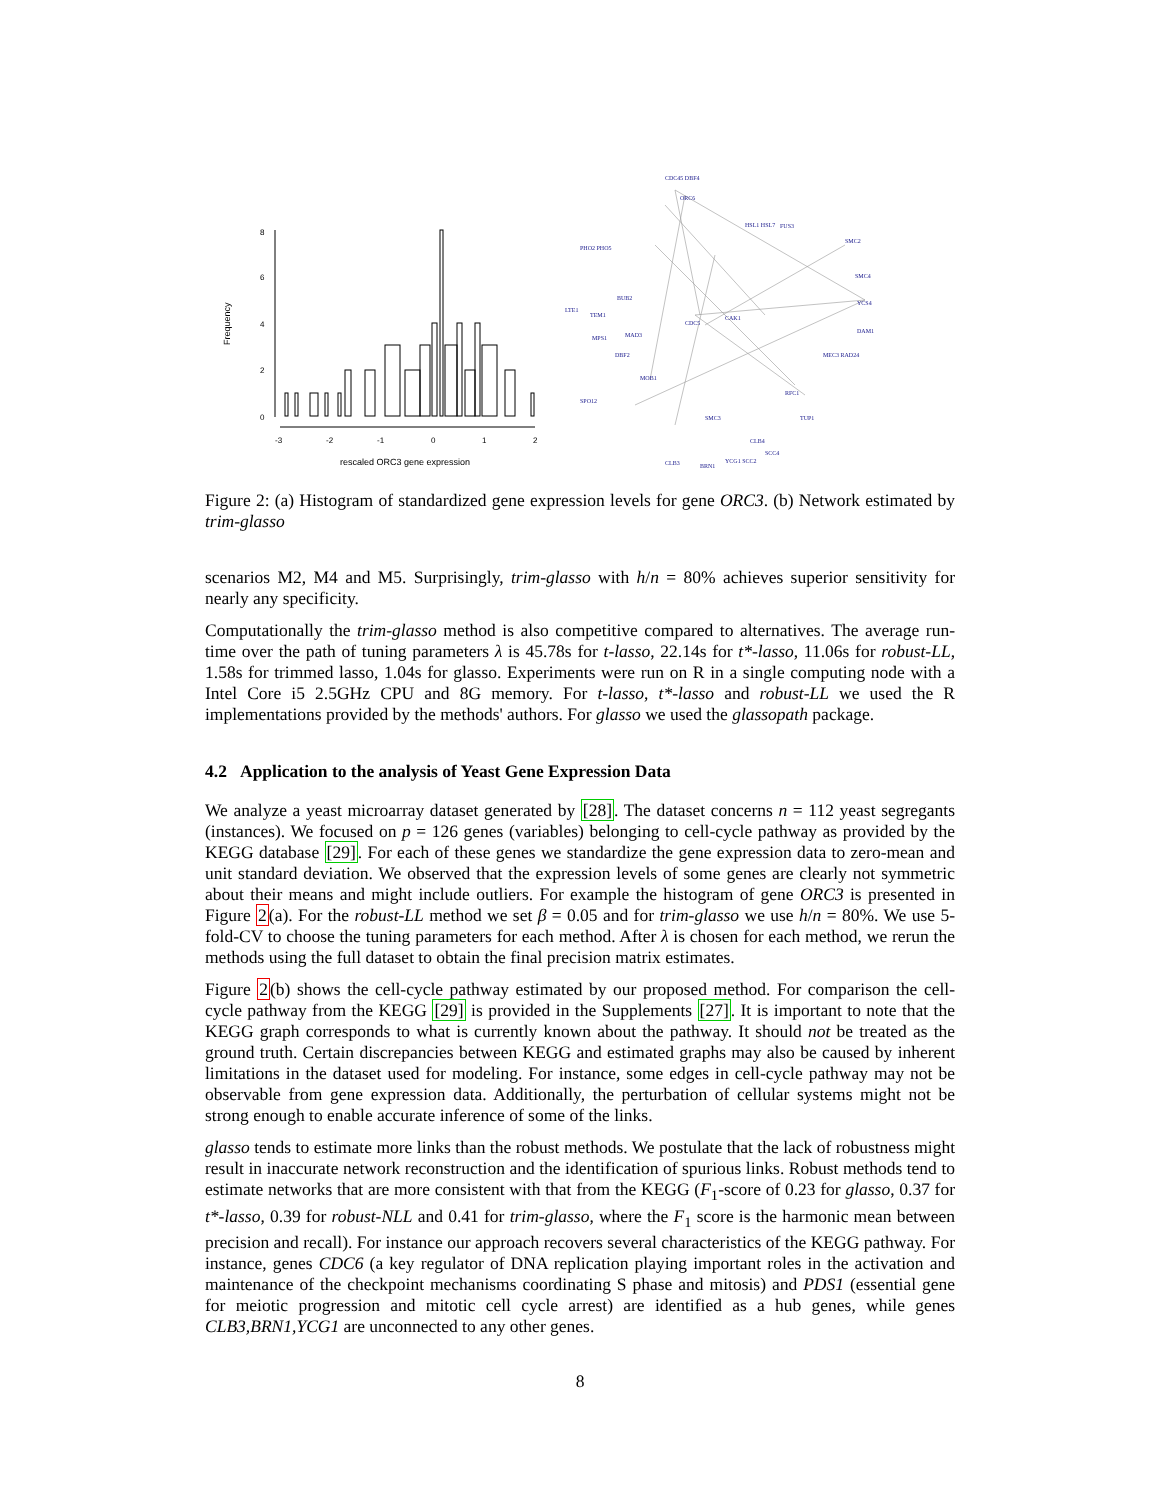Frequency
0
2
4
6
8
-3
-2
-1
0
1
2
rescaled ORC3 gene expression
CDC45 DBF4
ORC6
PHO2 PHO5
HSL1 HSL7
FUS3
SMC2
SMC4
YCS4
LTE1
TEM1
BUB2
MPS1
MAD3
CDC5
CAK1
DAM1
MEC3 RAD24
DBF2
MOB1
SPO12
RFC1
TUP1
SMC3
CLB4
SCC4
CLB3
BRN1
YCG1 SCC2
Figure 2: (a) Histogram of standardized gene expression levels for gene ORC3. (b) Network estimated by trim-glasso
scenarios M2, M4 and M5. Surprisingly, trim-glasso with h/n = 80% achieves superior sensitivity for nearly any specificity.
Computationally the trim-glasso method is also competitive compared to alternatives. The average run-time over the path of tuning parameters λ is 45.78s for t-lasso, 22.14s for t*-lasso, 11.06s for robust-LL, 1.58s for trimmed lasso, 1.04s for glasso. Experiments were run on R in a single computing node with a Intel Core i5 2.5GHz CPU and 8G memory. For t-lasso, t*-lasso and robust-LL we used the R implementations provided by the methods' authors. For glasso we used the glassopath package.
4.2 Application to the analysis of Yeast Gene Expression Data
We analyze a yeast microarray dataset generated by [28]. The dataset concerns n = 112 yeast segregants (instances). We focused on p = 126 genes (variables) belonging to cell-cycle pathway as provided by the KEGG database [29]. For each of these genes we standardize the gene expression data to zero-mean and unit standard deviation. We observed that the expression levels of some genes are clearly not symmetric about their means and might include outliers. For example the histogram of gene ORC3 is presented in Figure 2(a). For the robust-LL method we set β = 0.05 and for trim-glasso we use h/n = 80%. We use 5-fold-CV to choose the tuning parameters for each method. After λ is chosen for each method, we rerun the methods using the full dataset to obtain the final precision matrix estimates.
Figure 2(b) shows the cell-cycle pathway estimated by our proposed method. For comparison the cell-cycle pathway from the KEGG [29] is provided in the Supplements [27]. It is important to note that the KEGG graph corresponds to what is currently known about the pathway. It should not be treated as the ground truth. Certain discrepancies between KEGG and estimated graphs may also be caused by inherent limitations in the dataset used for modeling. For instance, some edges in cell-cycle pathway may not be observable from gene expression data. Additionally, the perturbation of cellular systems might not be strong enough to enable accurate inference of some of the links.
glasso tends to estimate more links than the robust methods. We postulate that the lack of robustness might result in inaccurate network reconstruction and the identification of spurious links. Robust methods tend to estimate networks that are more consistent with that from the KEGG (F<sub>1</sub>-score of 0.23 for glasso, 0.37 for t*-lasso, 0.39 for robust-NLL and 0.41 for trim-glasso, where the F<sub>1</sub> score is the harmonic mean between precision and recall). For instance our approach recovers several characteristics of the KEGG pathway. For instance, genes CDC6 (a key regulator of DNA replication playing important roles in the activation and maintenance of the checkpoint mechanisms coordinating S phase and mitosis) and PDS1 (essential gene for meiotic progression and mitotic cell cycle arrest) are identified as a hub genes, while genes CLB3,BRN1,YCG1 are unconnected to any other genes.
8